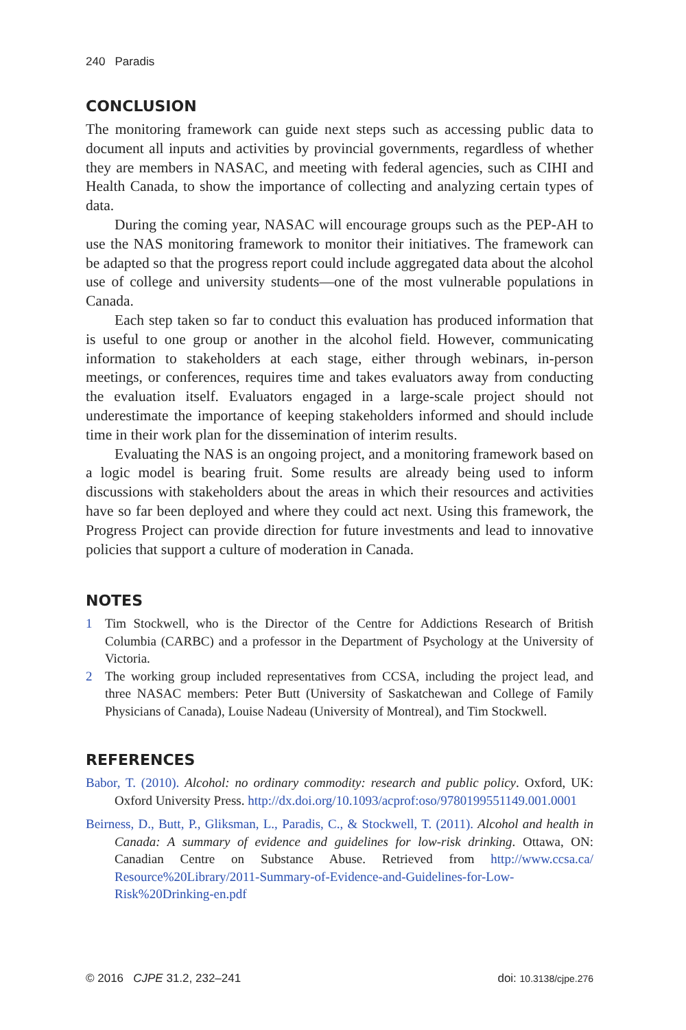240 Paradis
CONCLUSION
The monitoring framework can guide next steps such as accessing public data to document all inputs and activities by provincial governments, regardless of whether they are members in NASAC, and meeting with federal agencies, such as CIHI and Health Canada, to show the importance of collecting and analyzing certain types of data.
During the coming year, NASAC will encourage groups such as the PEP-AH to use the NAS monitoring framework to monitor their initiatives. The framework can be adapted so that the progress report could include aggregated data about the alcohol use of college and university students—one of the most vulnerable populations in Canada.
Each step taken so far to conduct this evaluation has produced information that is useful to one group or another in the alcohol field. However, communicating information to stakeholders at each stage, either through webinars, in-person meetings, or conferences, requires time and takes evaluators away from conducting the evaluation itself. Evaluators engaged in a large-scale project should not underestimate the importance of keeping stakeholders informed and should include time in their work plan for the dissemination of interim results.
Evaluating the NAS is an ongoing project, and a monitoring framework based on a logic model is bearing fruit. Some results are already being used to inform discussions with stakeholders about the areas in which their resources and activities have so far been deployed and where they could act next. Using this framework, the Progress Project can provide direction for future investments and lead to innovative policies that support a culture of moderation in Canada.
NOTES
1 Tim Stockwell, who is the Director of the Centre for Addictions Research of British Columbia (CARBC) and a professor in the Department of Psychology at the University of Victoria.
2 The working group included representatives from CCSA, including the project lead, and three NASAC members: Peter Butt (University of Saskatchewan and College of Family Physicians of Canada), Louise Nadeau (University of Montreal), and Tim Stockwell.
REFERENCES
Babor, T. (2010). Alcohol: no ordinary commodity: research and public policy. Oxford, UK: Oxford University Press. http://dx.doi.org/10.1093/acprof:oso/9780199551149.001.0001
Beirness, D., Butt, P., Gliksman, L., Paradis, C., & Stockwell, T. (2011). Alcohol and health in Canada: A summary of evidence and guidelines for low-risk drinking. Ottawa, ON: Canadian Centre on Substance Abuse. Retrieved from http://www.ccsa.ca/ Resource%20Library/2011-Summary-of-Evidence-and-Guidelines-for-Low-Risk%20Drinking-en.pdf
© 2016 CJPE 31.2, 232–241 doi: 10.3138/cjpe.276